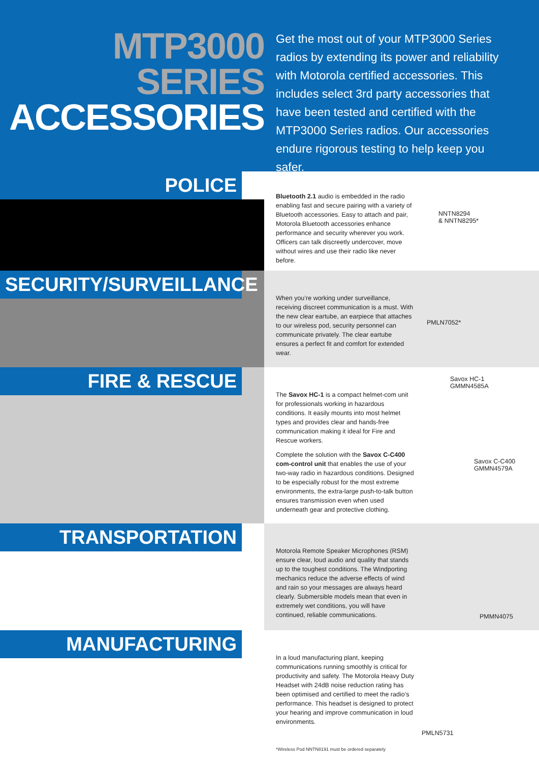MTP3000
SERIES
ACCESSORIES
Get the most out of your MTP3000 Series radios by extending its power and reliability with Motorola certified accessories. This includes select 3rd party accessories that have been tested and certified with the MTP3000 Series radios. Our accessories endure rigorous testing to help keep you safer.
POLICE
Bluetooth 2.1 audio is embedded in the radio enabling fast and secure pairing with a variety of Bluetooth accessories. Easy to attach and pair, Motorola Bluetooth accessories enhance performance and security wherever you work. Officers can talk discreetly undercover, move without wires and use their radio like never before.
NNTN8294
& NNTN8295*
SECURITY/SURVEILLANCE
When you’re working under surveillance, receiving discreet communication is a must. With the new clear eartube, an earpiece that attaches to our wireless pod, security personnel can communicate privately. The clear eartube ensures a perfect fit and comfort for extended wear.
PMLN7052*
FIRE & RESCUE
The Savox HC-1 is a compact helmet-com unit for professionals working in hazardous conditions. It easily mounts into most helmet types and provides clear and hands-free communication making it ideal for Fire and Rescue workers.
Complete the solution with the Savox C-C400 com-control unit that enables the use of your two-way radio in hazardous conditions. Designed to be especially robust for the most extreme environments, the extra-large push-to-talk button ensures transmission even when used underneath gear and protective clothing.
Savox HC-1
GMMN4585A
Savox C-C400
GMMN4579A
TRANSPORTATION
Motorola Remote Speaker Microphones (RSM) ensure clear, loud audio and quality that stands up to the toughest conditions. The Windporting mechanics reduce the adverse effects of wind and rain so your messages are always heard clearly. Submersible models mean that even in extremely wet conditions, you will have continued, reliable communications.
PMMN4075
MANUFACTURING
In a loud manufacturing plant, keeping communications running smoothly is critical for productivity and safety. The Motorola Heavy Duty Headset with 24dB noise reduction rating has been optimised and certified to meet the radio’s performance. This headset is designed to protect your hearing and improve communication in loud environments.
PMLN5731
*Wireless Pod NNTN8191 must be ordered separately